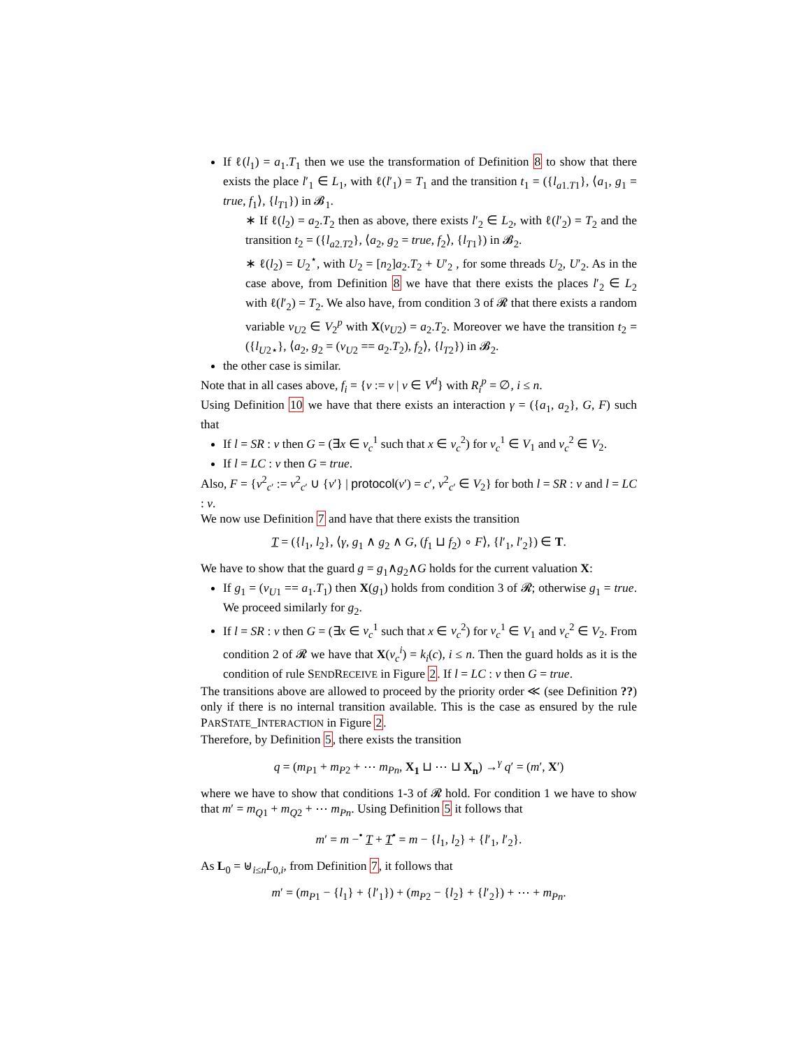If ℓ(l<sub>1</sub>) = a<sub>1</sub>.T<sub>1</sub> then we use the transformation of Definition 8 to show that there exists the place l′<sub>1</sub> ∈ L<sub>1</sub>, with ℓ(l′<sub>1</sub>) = T<sub>1</sub> and the transition t<sub>1</sub> = ({l<sub>a1.T1</sub>}, ⟨a<sub>1</sub>, g<sub>1</sub> = true, f<sub>1</sub>⟩, {l<sub>T1</sub>}) in 𝓑<sub>1</sub>.
∗ If ℓ(l<sub>2</sub>) = a<sub>2</sub>.T<sub>2</sub> then as above, there exists l′<sub>2</sub> ∈ L<sub>2</sub>, with ℓ(l′<sub>2</sub>) = T<sub>2</sub> and the transition t<sub>2</sub> = ({l<sub>a2.T2</sub>}, ⟨a<sub>2</sub>, g<sub>2</sub> = true, f<sub>2</sub>⟩, {l<sub>T1</sub>}) in 𝓑<sub>2</sub>.
∗ ℓ(l<sub>2</sub>) = U<sub>2</sub><sup>⋆</sup>, with U<sub>2</sub> = [n<sub>2</sub>]a<sub>2</sub>.T<sub>2</sub> + U′<sub>2</sub> , for some threads U<sub>2</sub>, U′<sub>2</sub>. As in the case above, from Definition 8 we have that there exists the places l′<sub>2</sub> ∈ L<sub>2</sub> with ℓ(l′<sub>2</sub>) = T<sub>2</sub>. We also have, from condition 3 of 𝓡 that there exists a random variable v<sub>U2</sub> ∈ V<sub>2</sub><sup>p</sup> with X(v<sub>U2</sub>) = a<sub>2</sub>.T<sub>2</sub>. Moreover we have the transition t<sub>2</sub> = ({l<sub>U2⋆</sub>}, ⟨a<sub>2</sub>, g<sub>2</sub> = (v<sub>U2</sub> == a<sub>2</sub>.T<sub>2</sub>), f<sub>2</sub>⟩, {l<sub>T2</sub>}) in 𝓑<sub>2</sub>.
the other case is similar.
Note that in all cases above, f<sub>i</sub> = {v := v | v ∈ V<sup>d</sup>} with R<sub>i</sub><sup>p</sup> = ∅, i ≤ n.
Using Definition 10 we have that there exists an interaction γ = ({a<sub>1</sub>, a<sub>2</sub>}, G, F) such that
If l = SR : v then G = (∃x ∈ v<sub>c</sub><sup>1</sup> such that x ∈ v<sub>c</sub><sup>2</sup>) for v<sub>c</sub><sup>1</sup> ∈ V<sub>1</sub> and v<sub>c</sub><sup>2</sup> ∈ V<sub>2</sub>.
If l = LC : v then G = true.
Also, F = {v<sup>2</sup><sub>c′</sub> := v<sup>2</sup><sub>c′</sub> ∪ {v′} | protocol(v′) = c′, v<sup>2</sup><sub>c′</sub> ∈ V<sub>2</sub>} for both l = SR : v and l = LC : v.
We now use Definition 7 and have that there exists the transition
T = ({l<sub>1</sub>, l<sub>2</sub>}, ⟨γ, g<sub>1</sub> ∧ g<sub>2</sub> ∧ G, (f<sub>1</sub> ⊔ f<sub>2</sub>) ∘ F⟩, {l′<sub>1</sub>, l′<sub>2</sub>}) ∈ T.
We have to show that the guard g = g<sub>1</sub>∧g<sub>2</sub>∧G holds for the current valuation X:
If g<sub>1</sub> = (v<sub>U1</sub> == a<sub>1</sub>.T<sub>1</sub>) then X(g<sub>1</sub>) holds from condition 3 of 𝓡; otherwise g<sub>1</sub> = true. We proceed similarly for g<sub>2</sub>.
If l = SR : v then G = (∃x ∈ v<sub>c</sub><sup>1</sup> such that x ∈ v<sub>c</sub><sup>2</sup>) for v<sub>c</sub><sup>1</sup> ∈ V<sub>1</sub> and v<sub>c</sub><sup>2</sup> ∈ V<sub>2</sub>. From condition 2 of 𝓡 we have that X(v<sub>c</sub><sup>i</sup>) = k<sub>i</sub>(c), i ≤ n. Then the guard holds as it is the condition of rule SENDRECEIVE in Figure 2. If l = LC : v then G = true.
The transitions above are allowed to proceed by the priority order ≪ (see Definition ??) only if there is no internal transition available. This is the case as ensured by the rule PARSTATE_INTERACTION in Figure 2.
Therefore, by Definition 5, there exists the transition
q = (m<sub>P1</sub> + m<sub>P2</sub> + ⋯ m<sub>Pn</sub>, X<sub>1</sub> ⊔ ⋯ ⊔ X<sub>n</sub>) →<sup>γ</sup> q′ = (m′, X′)
where we have to show that conditions 1-3 of 𝓡 hold. For condition 1 we have to show that m′ = m<sub>Q1</sub> + m<sub>Q2</sub> + ⋯ m<sub>Pn</sub>. Using Definition 5 it follows that
m′ = m −<sup>•</sup> T + T<sup>•</sup> = m − {l<sub>1</sub>, l<sub>2</sub>} + {l′<sub>1</sub>, l′<sub>2</sub>}.
As L<sub>0</sub> = ⊎<sub>i≤n</sub>L<sub>0,i</sub>, from Definition 7, it follows that
m′ = (m<sub>P1</sub> − {l<sub>1</sub>} + {l′<sub>1</sub>}) + (m<sub>P2</sub> − {l<sub>2</sub>} + {l′<sub>2</sub>}) + ⋯ + m<sub>Pn</sub>.